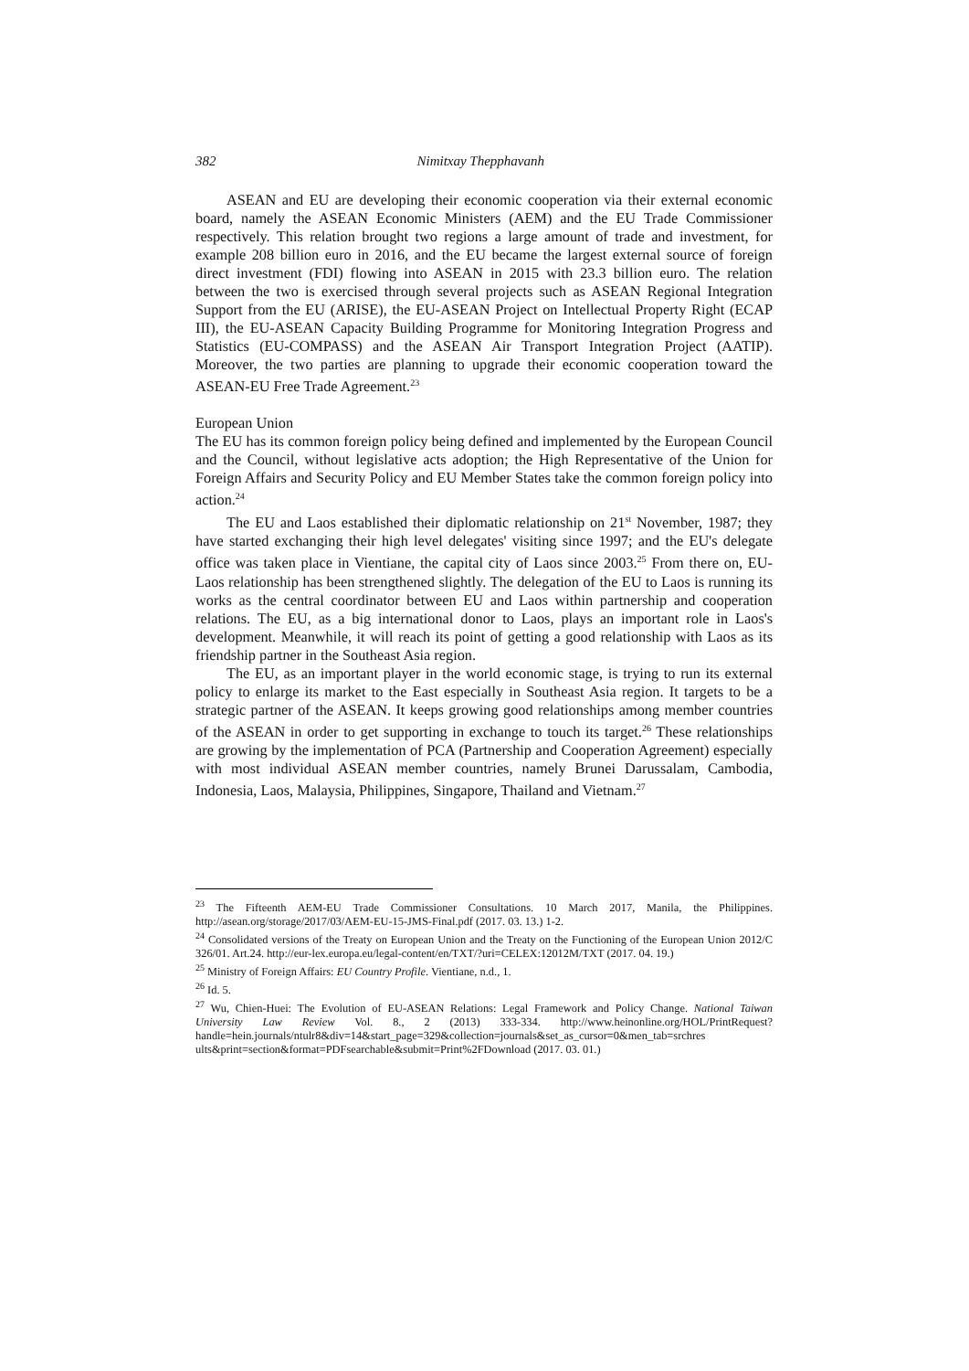382 Nimitxay Thepphavanh
ASEAN and EU are developing their economic cooperation via their external economic board, namely the ASEAN Economic Ministers (AEM) and the EU Trade Commissioner respectively. This relation brought two regions a large amount of trade and investment, for example 208 billion euro in 2016, and the EU became the largest external source of foreign direct investment (FDI) flowing into ASEAN in 2015 with 23.3 billion euro. The relation between the two is exercised through several projects such as ASEAN Regional Integration Support from the EU (ARISE), the EU-ASEAN Project on Intellectual Property Right (ECAP III), the EU-ASEAN Capacity Building Programme for Monitoring Integration Progress and Statistics (EU-COMPASS) and the ASEAN Air Transport Integration Project (AATIP). Moreover, the two parties are planning to upgrade their economic cooperation toward the ASEAN-EU Free Trade Agreement.<sup>23</sup>
European Union
The EU has its common foreign policy being defined and implemented by the European Council and the Council, without legislative acts adoption; the High Representative of the Union for Foreign Affairs and Security Policy and EU Member States take the common foreign policy into action.<sup>24</sup>
The EU and Laos established their diplomatic relationship on 21<sup>st</sup> November, 1987; they have started exchanging their high level delegates' visiting since 1997; and the EU's delegate office was taken place in Vientiane, the capital city of Laos since 2003.<sup>25</sup> From there on, EU-Laos relationship has been strengthened slightly. The delegation of the EU to Laos is running its works as the central coordinator between EU and Laos within partnership and cooperation relations. The EU, as a big international donor to Laos, plays an important role in Laos's development. Meanwhile, it will reach its point of getting a good relationship with Laos as its friendship partner in the Southeast Asia region.
The EU, as an important player in the world economic stage, is trying to run its external policy to enlarge its market to the East especially in Southeast Asia region. It targets to be a strategic partner of the ASEAN. It keeps growing good relationships among member countries of the ASEAN in order to get supporting in exchange to touch its target.<sup>26</sup> These relationships are growing by the implementation of PCA (Partnership and Cooperation Agreement) especially with most individual ASEAN member countries, namely Brunei Darussalam, Cambodia, Indonesia, Laos, Malaysia, Philippines, Singapore, Thailand and Vietnam.<sup>27</sup>
<sup>23</sup> The Fifteenth AEM-EU Trade Commissioner Consultations. 10 March 2017, Manila, the Philippines. http://asean.org/storage/2017/03/AEM-EU-15-JMS-Final.pdf (2017. 03. 13.) 1-2.
<sup>24</sup> Consolidated versions of the Treaty on European Union and the Treaty on the Functioning of the European Union 2012/C 326/01. Art.24. http://eur-lex.europa.eu/legal-content/en/TXT/?uri=CELEX:12012M/TXT (2017. 04. 19.)
<sup>25</sup> Ministry of Foreign Affairs: EU Country Profile. Vientiane, n.d., 1.
<sup>26</sup> Id. 5.
<sup>27</sup> Wu, Chien-Huei: The Evolution of EU-ASEAN Relations: Legal Framework and Policy Change. National Taiwan University Law Review Vol. 8., 2 (2013) 333-334. http://www.heinonline.org/HOL/PrintRequest? handle=hein.journals/ntulr8&div=14&start_page=329&collection=journals&set_as_cursor=0&men_tab=srchres ults&print=section&format=PDFsearchable&submit=Print%2FDownload (2017. 03. 01.)